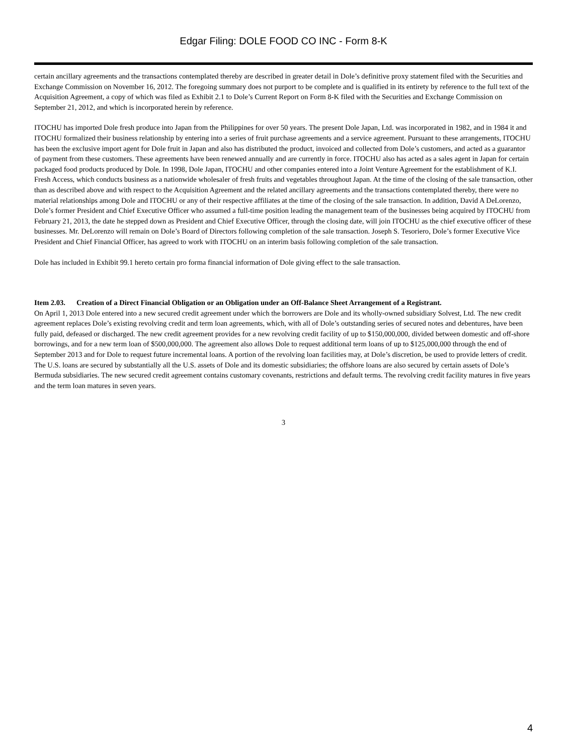Edgar Filing: DOLE FOOD CO INC - Form 8-K
certain ancillary agreements and the transactions contemplated thereby are described in greater detail in Dole’s definitive proxy statement filed with the Securities and Exchange Commission on November 16, 2012. The foregoing summary does not purport to be complete and is qualified in its entirety by reference to the full text of the Acquisition Agreement, a copy of which was filed as Exhibit 2.1 to Dole’s Current Report on Form 8-K filed with the Securities and Exchange Commission on September 21, 2012, and which is incorporated herein by reference.
ITOCHU has imported Dole fresh produce into Japan from the Philippines for over 50 years. The present Dole Japan, Ltd. was incorporated in 1982, and in 1984 it and ITOCHU formalized their business relationship by entering into a series of fruit purchase agreements and a service agreement. Pursuant to these arrangements, ITOCHU has been the exclusive import agent for Dole fruit in Japan and also has distributed the product, invoiced and collected from Dole’s customers, and acted as a guarantor of payment from these customers. These agreements have been renewed annually and are currently in force. ITOCHU also has acted as a sales agent in Japan for certain packaged food products produced by Dole. In 1998, Dole Japan, ITOCHU and other companies entered into a Joint Venture Agreement for the establishment of K.I. Fresh Access, which conducts business as a nationwide wholesaler of fresh fruits and vegetables throughout Japan. At the time of the closing of the sale transaction, other than as described above and with respect to the Acquisition Agreement and the related ancillary agreements and the transactions contemplated thereby, there were no material relationships among Dole and ITOCHU or any of their respective affiliates at the time of the closing of the sale transaction. In addition, David A DeLorenzo, Dole’s former President and Chief Executive Officer who assumed a full-time position leading the management team of the businesses being acquired by ITOCHU from February 21, 2013, the date he stepped down as President and Chief Executive Officer, through the closing date, will join ITOCHU as the chief executive officer of these businesses. Mr. DeLorenzo will remain on Dole’s Board of Directors following completion of the sale transaction. Joseph S. Tesoriero, Dole’s former Executive Vice President and Chief Financial Officer, has agreed to work with ITOCHU on an interim basis following completion of the sale transaction.
Dole has included in Exhibit 99.1 hereto certain pro forma financial information of Dole giving effect to the sale transaction.
Item 2.03. Creation of a Direct Financial Obligation or an Obligation under an Off-Balance Sheet Arrangement of a Registrant.
On April 1, 2013 Dole entered into a new secured credit agreement under which the borrowers are Dole and its wholly-owned subsidiary Solvest, Ltd. The new credit agreement replaces Dole’s existing revolving credit and term loan agreements, which, with all of Dole’s outstanding series of secured notes and debentures, have been fully paid, defeased or discharged. The new credit agreement provides for a new revolving credit facility of up to $150,000,000, divided between domestic and off-shore borrowings, and for a new term loan of $500,000,000. The agreement also allows Dole to request additional term loans of up to $125,000,000 through the end of September 2013 and for Dole to request future incremental loans. A portion of the revolving loan facilities may, at Dole’s discretion, be used to provide letters of credit. The U.S. loans are secured by substantially all the U.S. assets of Dole and its domestic subsidiaries; the offshore loans are also secured by certain assets of Dole’s Bermuda subsidiaries. The new secured credit agreement contains customary covenants, restrictions and default terms. The revolving credit facility matures in five years and the term loan matures in seven years.
3
4